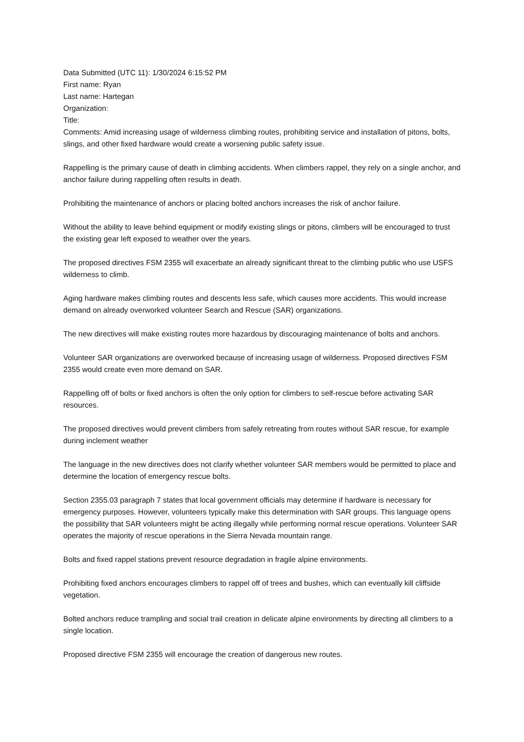Data Submitted (UTC 11): 1/30/2024 6:15:52 PM
First name: Ryan
Last name: Hartegan
Organization:
Title:
Comments: Amid increasing usage of wilderness climbing routes, prohibiting service and installation of pitons, bolts, slings, and other fixed hardware would create a worsening public safety issue.
Rappelling is the primary cause of death in climbing accidents. When climbers rappel, they rely on a single anchor, and anchor failure during rappelling often results in death.
Prohibiting the maintenance of anchors or placing bolted anchors increases the risk of anchor failure.
Without the ability to leave behind equipment or modify existing slings or pitons, climbers will be encouraged to trust the existing gear left exposed to weather over the years.
The proposed directives FSM 2355 will exacerbate an already significant threat to the climbing public who use USFS wilderness to climb.
Aging hardware makes climbing routes and descents less safe, which causes more accidents. This would increase demand on already overworked volunteer Search and Rescue (SAR) organizations.
The new directives will make existing routes more hazardous by discouraging maintenance of bolts and anchors.
Volunteer SAR organizations are overworked because of increasing usage of wilderness. Proposed directives FSM 2355 would create even more demand on SAR.
Rappelling off of bolts or fixed anchors is often the only option for climbers to self-rescue before activating SAR resources.
The proposed directives would prevent climbers from safely retreating from routes without SAR rescue, for example during inclement weather
The language in the new directives does not clarify whether volunteer SAR members would be permitted to place and determine the location of emergency rescue bolts.
Section 2355.03 paragraph 7 states that local government officials may determine if hardware is necessary for emergency purposes. However, volunteers typically make this determination with SAR groups. This language opens the possibility that SAR volunteers might be acting illegally while performing normal rescue operations. Volunteer SAR operates the majority of rescue operations in the Sierra Nevada mountain range.
Bolts and fixed rappel stations prevent resource degradation in fragile alpine environments.
Prohibiting fixed anchors encourages climbers to rappel off of trees and bushes, which can eventually kill cliffside vegetation.
Bolted anchors reduce trampling and social trail creation in delicate alpine environments by directing all climbers to a single location.
Proposed directive FSM 2355 will encourage the creation of dangerous new routes.